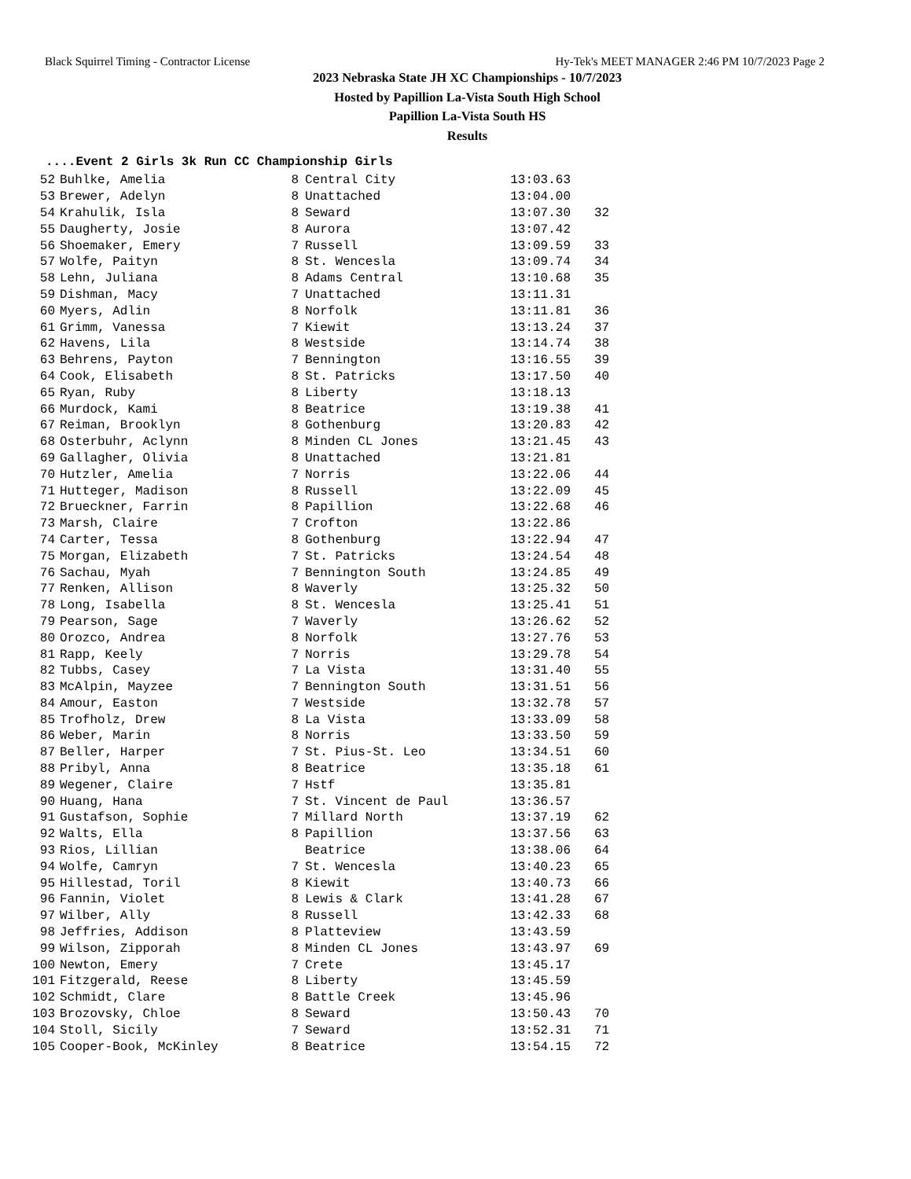Black Squirrel Timing - Contractor License Hy-Tek's MEET MANAGER 2:46 PM 10/7/2023 Page 2
2023 Nebraska State JH XC Championships - 10/7/2023
Hosted by Papillion La-Vista South High School
Papillion La-Vista South HS
Results
....Event 2 Girls 3k Run CC Championship Girls
| 52 | Buhlke, Amelia | 8 | Central City | 13:03.63 | |
| 53 | Brewer, Adelyn | 8 | Unattached | 13:04.00 | |
| 54 | Krahulik, Isla | 8 | Seward | 13:07.30 | 32 |
| 55 | Daugherty, Josie | 8 | Aurora | 13:07.42 | |
| 56 | Shoemaker, Emery | 7 | Russell | 13:09.59 | 33 |
| 57 | Wolfe, Paityn | 8 | St. Wencesla | 13:09.74 | 34 |
| 58 | Lehn, Juliana | 8 | Adams Central | 13:10.68 | 35 |
| 59 | Dishman, Macy | 7 | Unattached | 13:11.31 | |
| 60 | Myers, Adlin | 8 | Norfolk | 13:11.81 | 36 |
| 61 | Grimm, Vanessa | 7 | Kiewit | 13:13.24 | 37 |
| 62 | Havens, Lila | 8 | Westside | 13:14.74 | 38 |
| 63 | Behrens, Payton | 7 | Bennington | 13:16.55 | 39 |
| 64 | Cook, Elisabeth | 8 | St. Patricks | 13:17.50 | 40 |
| 65 | Ryan, Ruby | 8 | Liberty | 13:18.13 | |
| 66 | Murdock, Kami | 8 | Beatrice | 13:19.38 | 41 |
| 67 | Reiman, Brooklyn | 8 | Gothenburg | 13:20.83 | 42 |
| 68 | Osterbuhr, Aclynn | 8 | Minden CL Jones | 13:21.45 | 43 |
| 69 | Gallagher, Olivia | 8 | Unattached | 13:21.81 | |
| 70 | Hutzler, Amelia | 7 | Norris | 13:22.06 | 44 |
| 71 | Hutteger, Madison | 8 | Russell | 13:22.09 | 45 |
| 72 | Brueckner, Farrin | 8 | Papillion | 13:22.68 | 46 |
| 73 | Marsh, Claire | 7 | Crofton | 13:22.86 | |
| 74 | Carter, Tessa | 8 | Gothenburg | 13:22.94 | 47 |
| 75 | Morgan, Elizabeth | 7 | St. Patricks | 13:24.54 | 48 |
| 76 | Sachau, Myah | 7 | Bennington South | 13:24.85 | 49 |
| 77 | Renken, Allison | 8 | Waverly | 13:25.32 | 50 |
| 78 | Long, Isabella | 8 | St. Wencesla | 13:25.41 | 51 |
| 79 | Pearson, Sage | 7 | Waverly | 13:26.62 | 52 |
| 80 | Orozco, Andrea | 8 | Norfolk | 13:27.76 | 53 |
| 81 | Rapp, Keely | 7 | Norris | 13:29.78 | 54 |
| 82 | Tubbs, Casey | 7 | La Vista | 13:31.40 | 55 |
| 83 | McAlpin, Mayzee | 7 | Bennington South | 13:31.51 | 56 |
| 84 | Amour, Easton | 7 | Westside | 13:32.78 | 57 |
| 85 | Trofholz, Drew | 8 | La Vista | 13:33.09 | 58 |
| 86 | Weber, Marin | 8 | Norris | 13:33.50 | 59 |
| 87 | Beller, Harper | 7 | St. Pius-St. Leo | 13:34.51 | 60 |
| 88 | Pribyl, Anna | 8 | Beatrice | 13:35.18 | 61 |
| 89 | Wegener, Claire | 7 | Hstf | 13:35.81 | |
| 90 | Huang, Hana | 7 | St. Vincent de Paul | 13:36.57 | |
| 91 | Gustafson, Sophie | 7 | Millard North | 13:37.19 | 62 |
| 92 | Walts, Ella | 8 | Papillion | 13:37.56 | 63 |
| 93 | Rios, Lillian | | Beatrice | 13:38.06 | 64 |
| 94 | Wolfe, Camryn | 7 | St. Wencesla | 13:40.23 | 65 |
| 95 | Hillestad, Toril | 8 | Kiewit | 13:40.73 | 66 |
| 96 | Fannin, Violet | 8 | Lewis & Clark | 13:41.28 | 67 |
| 97 | Wilber, Ally | 8 | Russell | 13:42.33 | 68 |
| 98 | Jeffries, Addison | 8 | Platteview | 13:43.59 | |
| 99 | Wilson, Zipporah | 8 | Minden CL Jones | 13:43.97 | 69 |
| 100 | Newton, Emery | 7 | Crete | 13:45.17 | |
| 101 | Fitzgerald, Reese | 8 | Liberty | 13:45.59 | |
| 102 | Schmidt, Clare | 8 | Battle Creek | 13:45.96 | |
| 103 | Brozovsky, Chloe | 8 | Seward | 13:50.43 | 70 |
| 104 | Stoll, Sicily | 7 | Seward | 13:52.31 | 71 |
| 105 | Cooper-Book, McKinley | 8 | Beatrice | 13:54.15 | 72 |